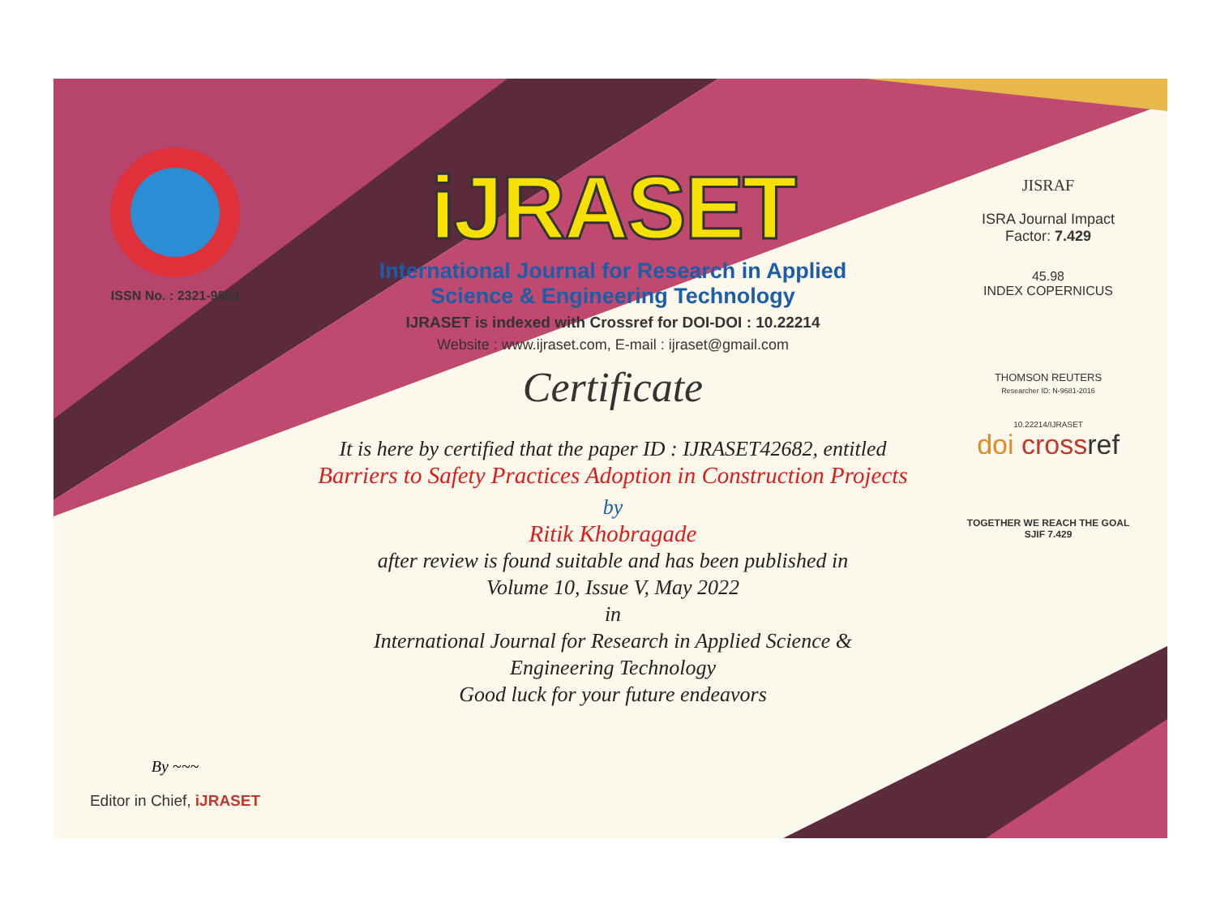ISSN No. : 2321-9653
By ~~~
Editor in Chief, iJRASET
iJRASET
International Journal for Research in Applied
Science & Engineering Technology
IJRASET is indexed with Crossref for DOI-DOI : 10.22214
Website : www.ijraset.com, E-mail : ijraset@gmail.com
Certificate
It is here by certified that the paper ID : IJRASET42682, entitled
Barriers to Safety Practices Adoption in Construction Projects
by
Ritik Khobragade
after review is found suitable and has been published in
Volume 10, Issue V, May 2022
in
International Journal for Research in Applied Science &
Engineering Technology
Good luck for your future endeavors
JISRAF
ISRA Journal Impact
Factor: 7.429
45.98
INDEX COPERNICUS
THOMSON REUTERS
Researcher ID: N-9681-2016
10.22214/IJRASET
doi cross ref
TOGETHER WE REACH THE GOAL
SJIF 7.429